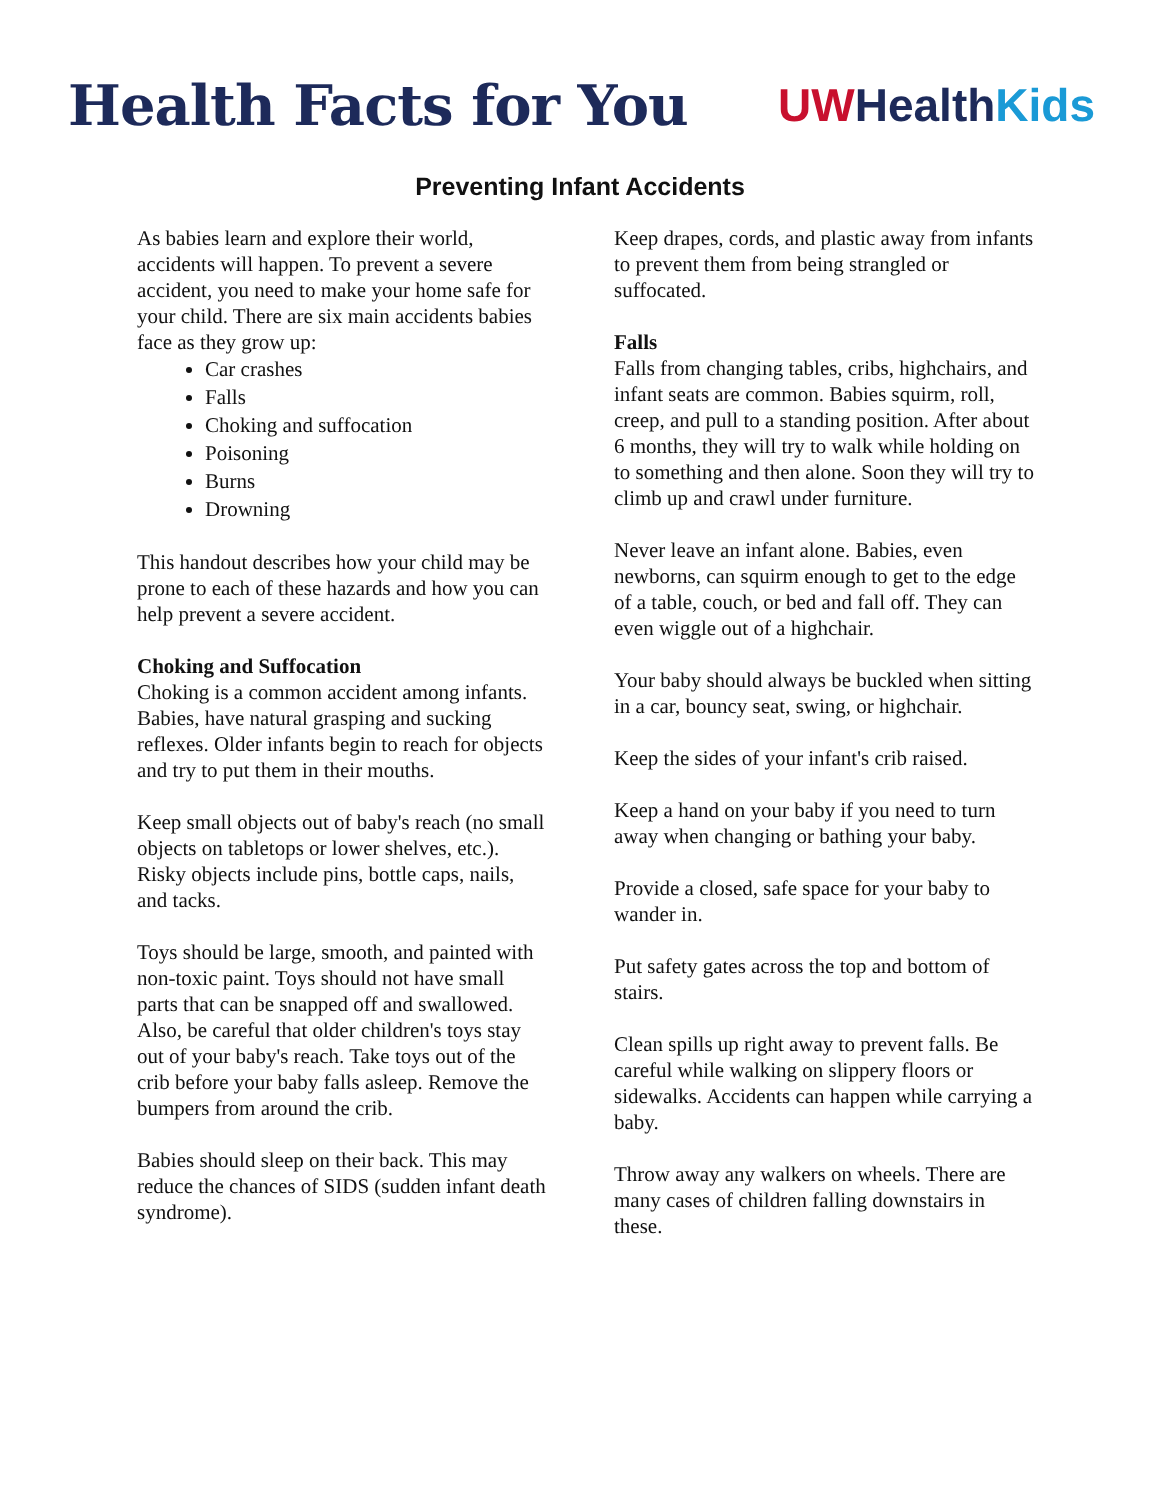Health Facts for You
UW Health Kids
Preventing Infant Accidents
As babies learn and explore their world, accidents will happen. To prevent a severe accident, you need to make your home safe for your child. There are six main accidents babies face as they grow up:
Car crashes
Falls
Choking and suffocation
Poisoning
Burns
Drowning
This handout describes how your child may be prone to each of these hazards and how you can help prevent a severe accident.
Choking and Suffocation
Choking is a common accident among infants. Babies, have natural grasping and sucking reflexes. Older infants begin to reach for objects and try to put them in their mouths.
Keep small objects out of baby's reach (no small objects on tabletops or lower shelves, etc.). Risky objects include pins, bottle caps, nails, and tacks.
Toys should be large, smooth, and painted with non-toxic paint. Toys should not have small parts that can be snapped off and swallowed. Also, be careful that older children's toys stay out of your baby's reach. Take toys out of the crib before your baby falls asleep. Remove the bumpers from around the crib.
Babies should sleep on their back. This may reduce the chances of SIDS (sudden infant death syndrome).
Keep drapes, cords, and plastic away from infants to prevent them from being strangled or suffocated.
Falls
Falls from changing tables, cribs, highchairs, and infant seats are common. Babies squirm, roll, creep, and pull to a standing position. After about 6 months, they will try to walk while holding on to something and then alone. Soon they will try to climb up and crawl under furniture.
Never leave an infant alone. Babies, even newborns, can squirm enough to get to the edge of a table, couch, or bed and fall off. They can even wiggle out of a highchair.
Your baby should always be buckled when sitting in a car, bouncy seat, swing, or highchair.
Keep the sides of your infant's crib raised.
Keep a hand on your baby if you need to turn away when changing or bathing your baby.
Provide a closed, safe space for your baby to wander in.
Put safety gates across the top and bottom of stairs.
Clean spills up right away to prevent falls. Be careful while walking on slippery floors or sidewalks. Accidents can happen while carrying a baby.
Throw away any walkers on wheels. There are many cases of children falling downstairs in these.